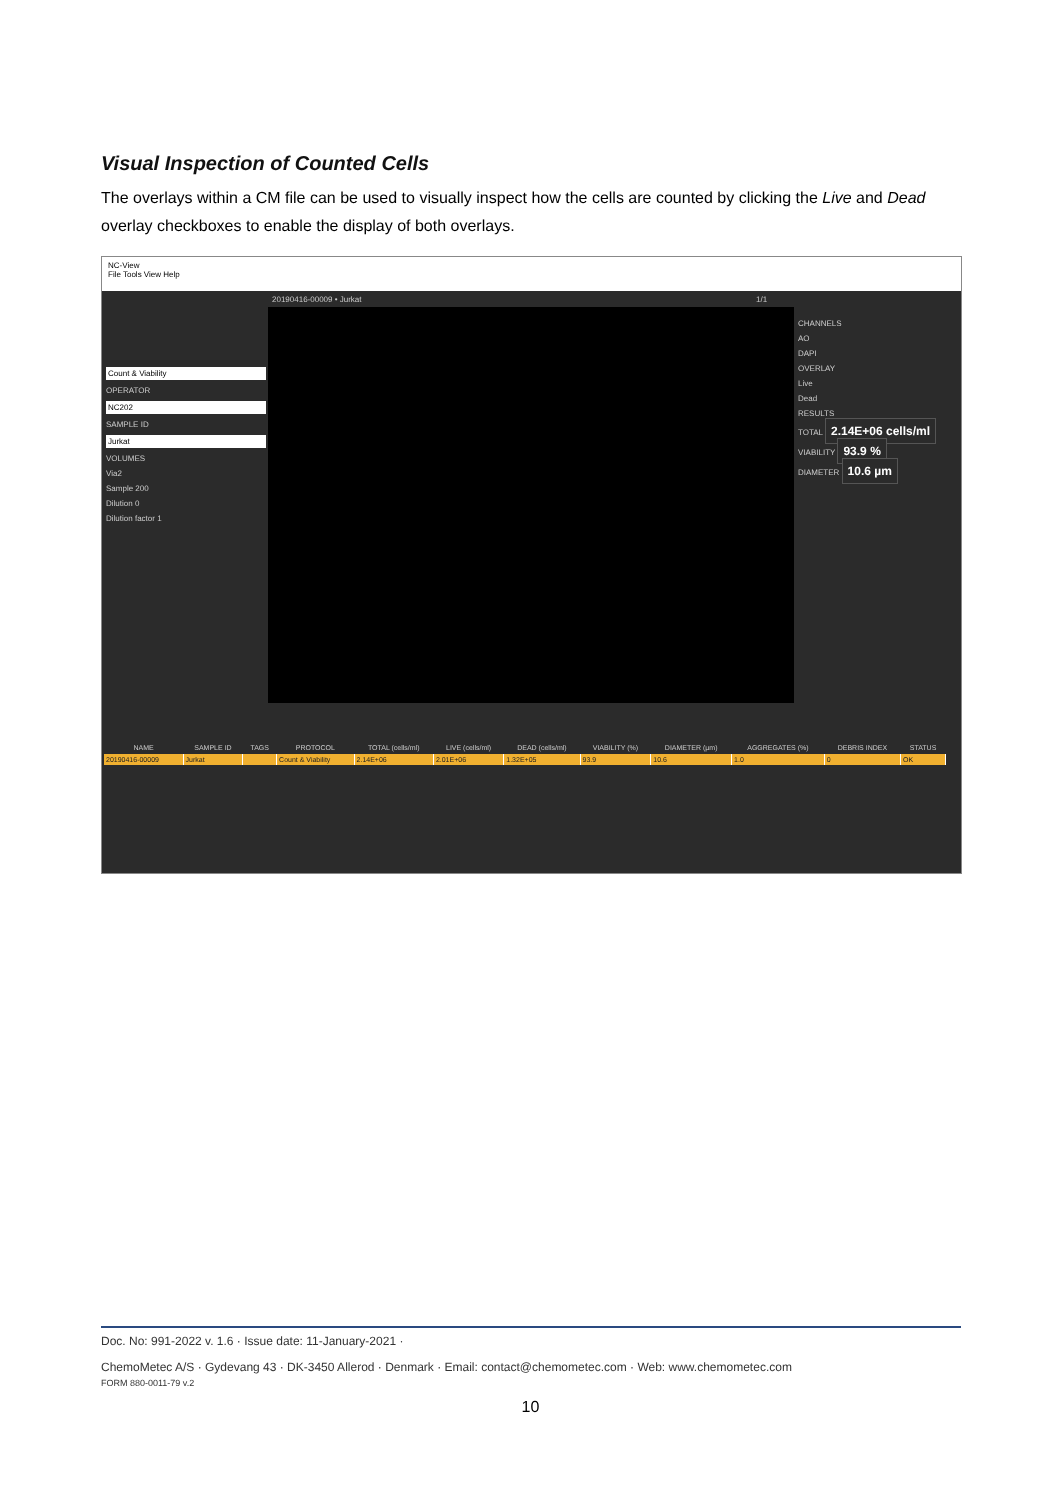Visual Inspection of Counted Cells
The overlays within a CM file can be used to visually inspect how the cells are counted by clicking the Live and Dead overlay checkboxes to enable the display of both overlays.
NC-View
File Tools View Help
20190416-00009 • Jurkat
Count & Viability
OPERATOR
NC202
SAMPLE ID
Jurkat
VOLUMES
Via2
Sample 200
Dilution 0
Dilution factor 1
1/1
CHANNELS
AO
DAPI
OVERLAY
Live
Dead
RESULTS
TOTAL 2.14E+06 cells/ml
VIABILITY 93.9 %
DIAMETER 10.6 µm
| NAME | SAMPLE ID | TAGS | PROTOCOL | TOTAL (cells/ml) | LIVE (cells/ml) | DEAD (cells/ml) | VIABILITY (%) | DIAMETER (µm) | AGGREGATES (%) | DEBRIS INDEX | STATUS |
| --- | --- | --- | --- | --- | --- | --- | --- | --- | --- | --- | --- |
| 20190416-00009 | Jurkat | | Count & Viability | 2.14E+06 | 2.01E+06 | 1.32E+05 | 93.9 | 10.6 | 1.0 | 0 | OK |
Doc. No: 991-2022 v. 1.6 · Issue date: 11-January-2021 ·
ChemoMetec A/S · Gydevang 43 · DK-3450 Allerod · Denmark · Email: contact@chemometec.com · Web: www.chemometec.com
FORM 880-0011-79 v.2
10